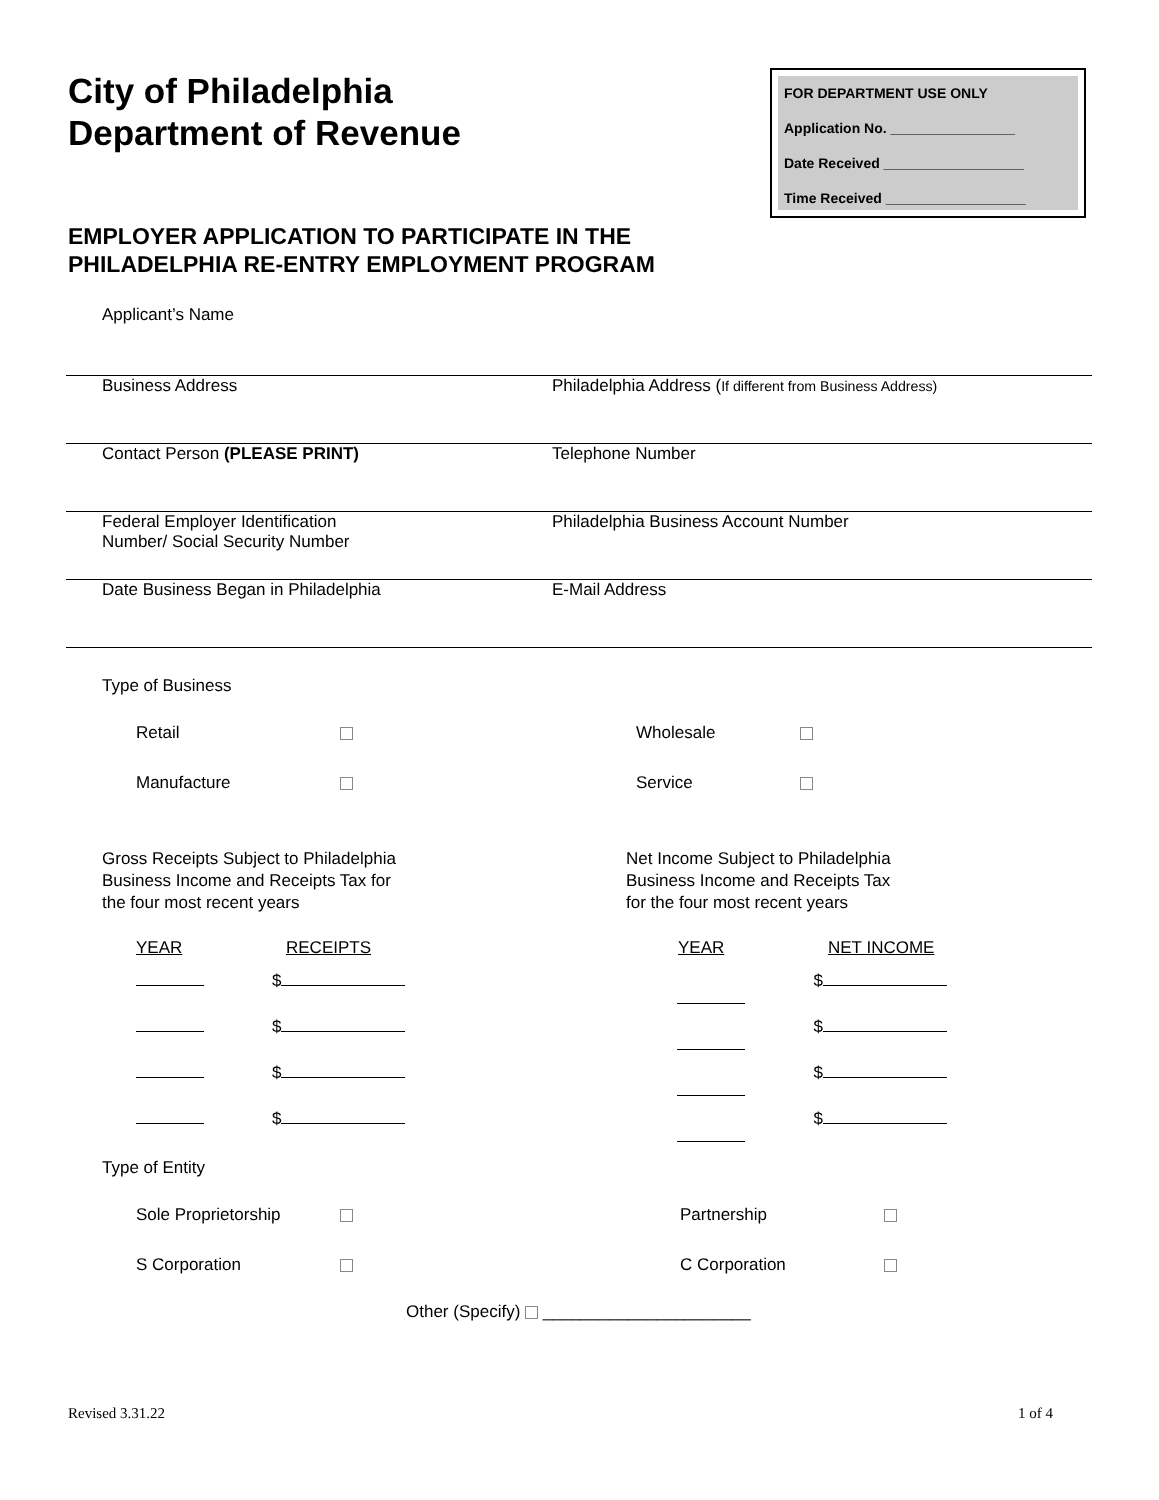City of Philadelphia
Department of Revenue
FOR DEPARTMENT USE ONLY
Application No. ________________
Date Received __________________
Time Received __________________
EMPLOYER APPLICATION TO PARTICIPATE IN THE
PHILADELPHIA RE-ENTRY EMPLOYMENT PROGRAM
Applicant’s Name
Business Address Philadelphia Address (If different from Business Address)
Contact Person (PLEASE PRINT) Telephone Number
Federal Employer Identification
Number/ Social Security Number
Philadelphia Business Account Number
Date Business Began in Philadelphia E-Mail Address
Type of Business
Retail Wholesale
Manufacture Service
Gross Receipts Subject to Philadelphia
Business Income and Receipts Tax for
the four most recent years
Net Income Subject to Philadelphia
Business Income and Receipts Tax
for the four most recent years
YEAR RECEIPTS YEAR NET INCOME
$ $
$ $
$ $
$ $
Type of Entity
Sole Proprietorship Partnership
S Corporation C Corporation
Other (Specify) ______________________
Revised 3.31.22 1 of 4